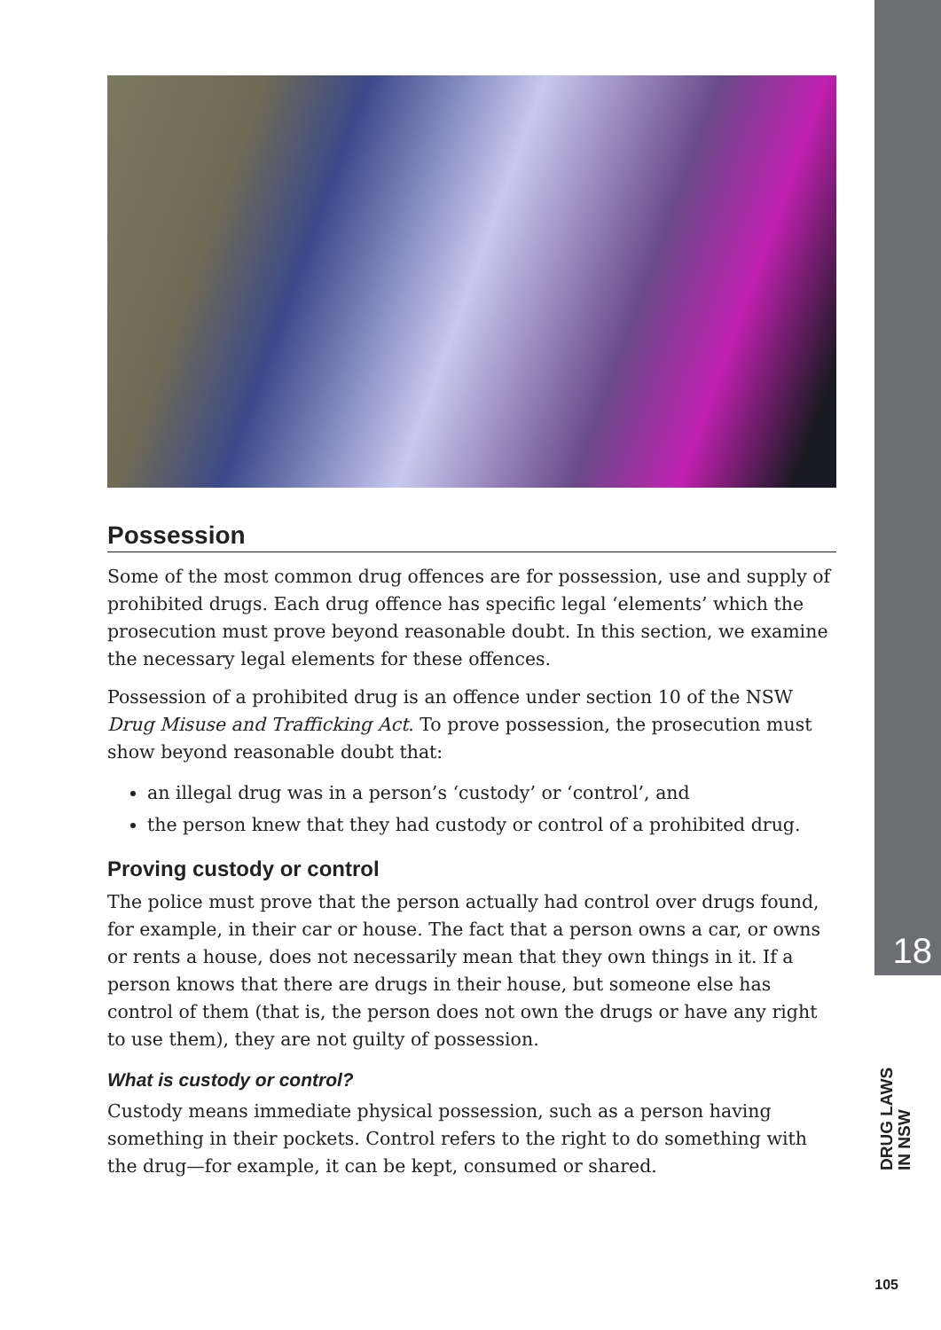Possession
Some of the most common drug offences are for possession, use and supply of prohibited drugs. Each drug offence has specific legal ‘elements’ which the prosecution must prove beyond reasonable doubt. In this section, we examine the necessary legal elements for these offences.
Possession of a prohibited drug is an offence under section 10 of the NSW Drug Misuse and Trafficking Act. To prove possession, the prosecution must show beyond reasonable doubt that:
an illegal drug was in a person’s ‘custody’ or ‘control’, and
the person knew that they had custody or control of a prohibited drug.
Proving custody or control
The police must prove that the person actually had control over drugs found, for example, in their car or house. The fact that a person owns a car, or owns or rents a house, does not necessarily mean that they own things in it. If a person knows that there are drugs in their house, but someone else has control of them (that is, the person does not own the drugs or have any right to use them), they are not guilty of possession.
What is custody or control?
Custody means immediate physical possession, such as a person having something in their pockets. Control refers to the right to do something with the drug—for example, it can be kept, consumed or shared.
18
DRUG LAWS
IN NSW
105